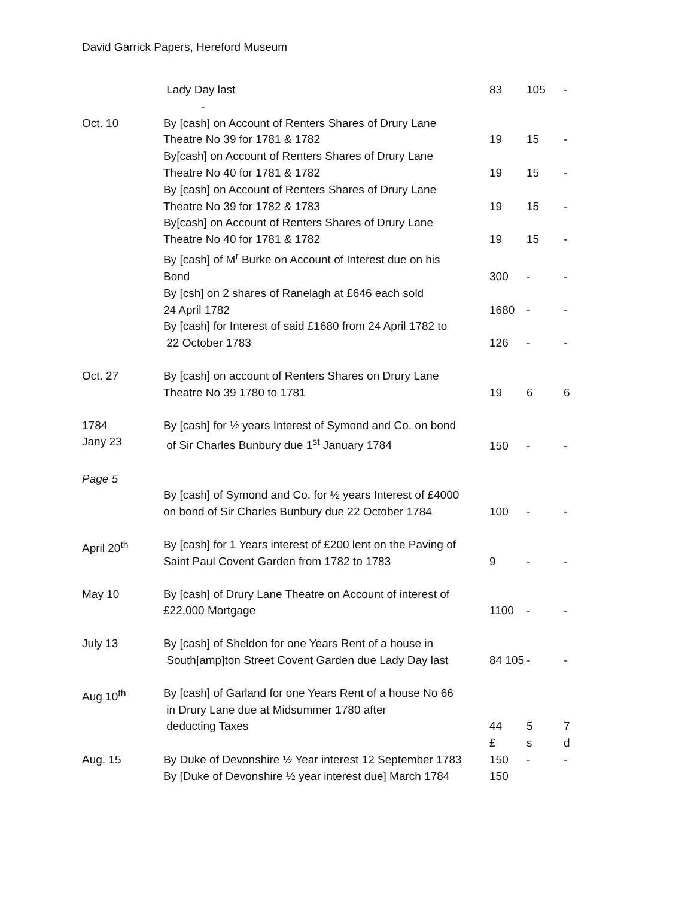David Garrick Papers, Hereford Museum
| | Lady Day last - | 83 | 105 | - |
| Oct. 10 | By [cash] on Account of Renters Shares of Drury Lane Theatre No 39 for 1781 & 1782 | 19 | 15 | - |
| | By[cash] on Account of Renters Shares of Drury Lane Theatre No 40 for 1781 & 1782 | 19 | 15 | - |
| | By [cash] on Account of Renters Shares of Drury Lane Theatre No 39 for 1782 & 1783 | 19 | 15 | - |
| | By[cash] on Account of Renters Shares of Drury Lane Theatre No 40 for 1781 & 1782 | 19 | 15 | - |
| | By [cash] of M<sup>r</sup> Burke on Account of Interest due on his Bond | 300 | - | - |
| | By [csh] on 2 shares of Ranelagh at £646 each sold 24 April 1782 | 1680 | - | - |
| | By [cash] for Interest of said £1680 from 24 April 1782 to 22 October 1783 | 126 | - | - |
| Oct. 27 | By [cash] on account of Renters Shares on Drury Lane Theatre No 39 1780 to 1781 | 19 | 6 | 6 |
| 1784 Jany 23 | By [cash] for ½ years Interest of Symond and Co. on bond of Sir Charles Bunbury due 1<sup>st</sup> January 1784 | 150 | - | - |
| Page 5 | By [cash] of Symond and Co. for ½ years Interest of £4000 on bond of Sir Charles Bunbury due 22 October 1784 | 100 | - | - |
| April 20<sup>th</sup> | By [cash] for 1 Years interest of £200 lent on the Paving of Saint Paul Covent Garden from 1782 to 1783 | 9 | - | - |
| May 10 | By [cash] of Drury Lane Theatre on Account of interest of £22,000 Mortgage | 1100 | - | - |
| July 13 | By [cash] of Sheldon for one Years Rent of a house in South[amp]ton Street Covent Garden due Lady Day last | 84 105 | - | - |
| Aug 10<sup>th</sup> | By [cash] of Garland for one Years Rent of a house No 66 in Drury Lane due at Midsummer 1780 after deducting Taxes | 44 | 5 | 7 |
| | | £ | s | d |
| Aug. 15 | By Duke of Devonshire ½ Year interest 12 September 1783 | 150 | - | - |
| | By [Duke of Devonshire ½ year interest due] March 1784 | 150 | | |